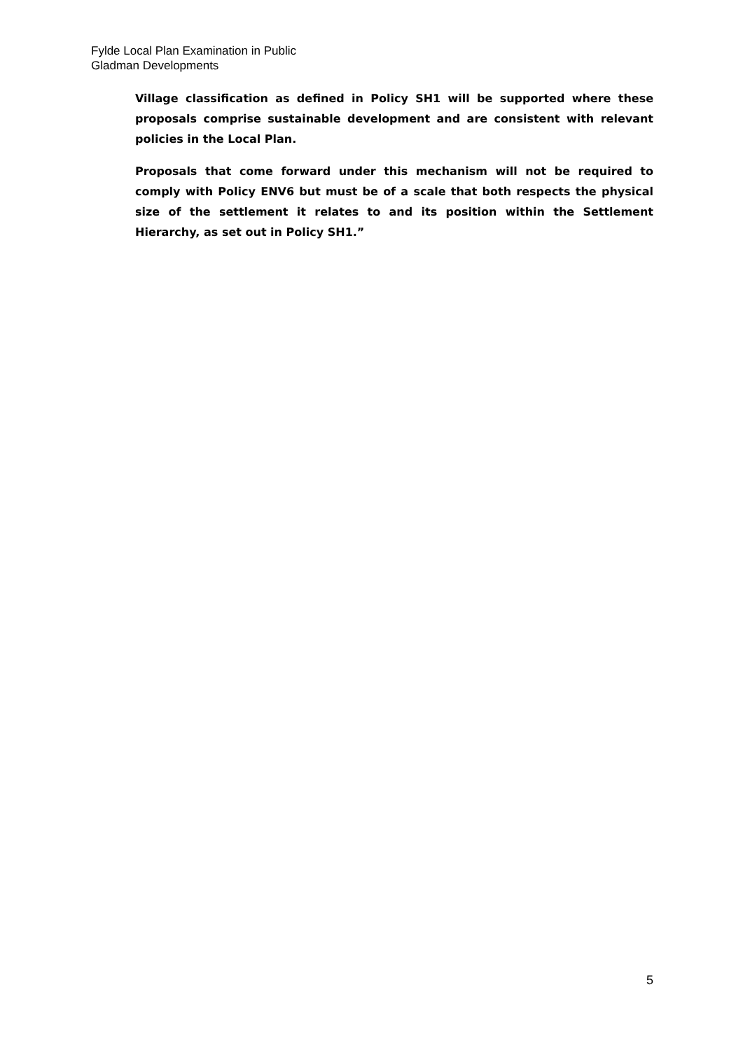Fylde Local Plan Examination in Public
Gladman Developments
Village classification as defined in Policy SH1 will be supported where these proposals comprise sustainable development and are consistent with relevant policies in the Local Plan.
Proposals that come forward under this mechanism will not be required to comply with Policy ENV6 but must be of a scale that both respects the physical size of the settlement it relates to and its position within the Settlement Hierarchy, as set out in Policy SH1.”
5